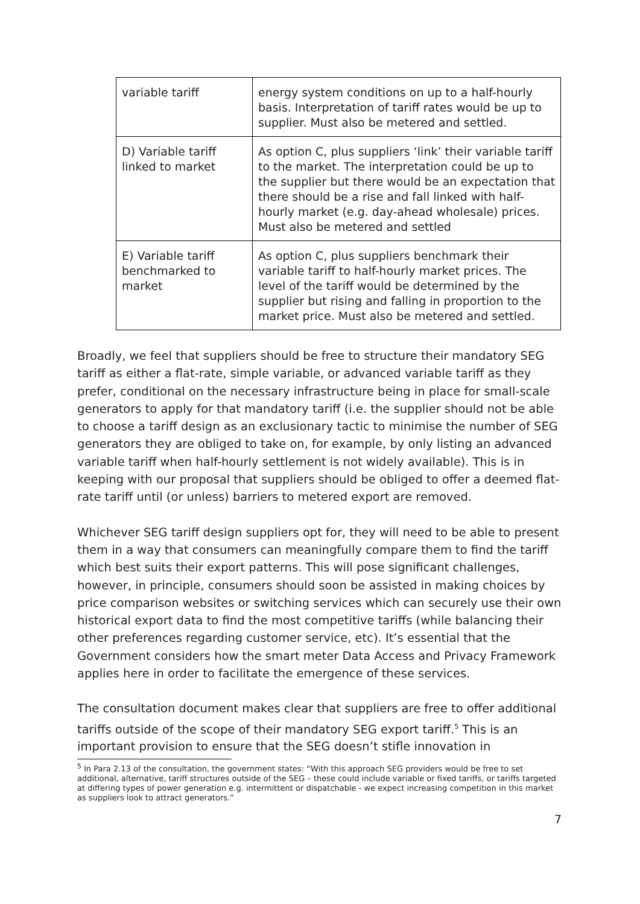| variable tariff | energy system conditions on up to a half-hourly basis. Interpretation of tariff rates would be up to supplier. Must also be metered and settled. |
| D) Variable tariff linked to market | As option C, plus suppliers ‘link’ their variable tariff to the market. The interpretation could be up to the supplier but there would be an expectation that there should be a rise and fall linked with half-hourly market (e.g. day-ahead wholesale) prices. Must also be metered and settled |
| E) Variable tariff benchmarked to market | As option C, plus suppliers benchmark their variable tariff to half-hourly market prices. The level of the tariff would be determined by the supplier but rising and falling in proportion to the market price. Must also be metered and settled. |
Broadly, we feel that suppliers should be free to structure their mandatory SEG tariff as either a flat-rate, simple variable, or advanced variable tariff as they prefer, conditional on the necessary infrastructure being in place for small-scale generators to apply for that mandatory tariff (i.e. the supplier should not be able to choose a tariff design as an exclusionary tactic to minimise the number of SEG generators they are obliged to take on, for example, by only listing an advanced variable tariff when half-hourly settlement is not widely available). This is in keeping with our proposal that suppliers should be obliged to offer a deemed flat-rate tariff until (or unless) barriers to metered export are removed.
Whichever SEG tariff design suppliers opt for, they will need to be able to present them in a way that consumers can meaningfully compare them to find the tariff which best suits their export patterns. This will pose significant challenges, however, in principle, consumers should soon be assisted in making choices by price comparison websites or switching services which can securely use their own historical export data to find the most competitive tariffs (while balancing their other preferences regarding customer service, etc). It’s essential that the Government considers how the smart meter Data Access and Privacy Framework applies here in order to facilitate the emergence of these services.
The consultation document makes clear that suppliers are free to offer additional tariffs outside of the scope of their mandatory SEG export tariff.<sup>5</sup> This is an important provision to ensure that the SEG doesn’t stifle innovation in
<sup>5</sup> In Para 2.13 of the consultation, the government states: “With this approach SEG providers would be free to set additional, alternative, tariff structures outside of the SEG – these could include variable or fixed tariffs, or tariffs targeted at differing types of power generation e.g. intermittent or dispatchable - we expect increasing competition in this market as suppliers look to attract generators.”
7